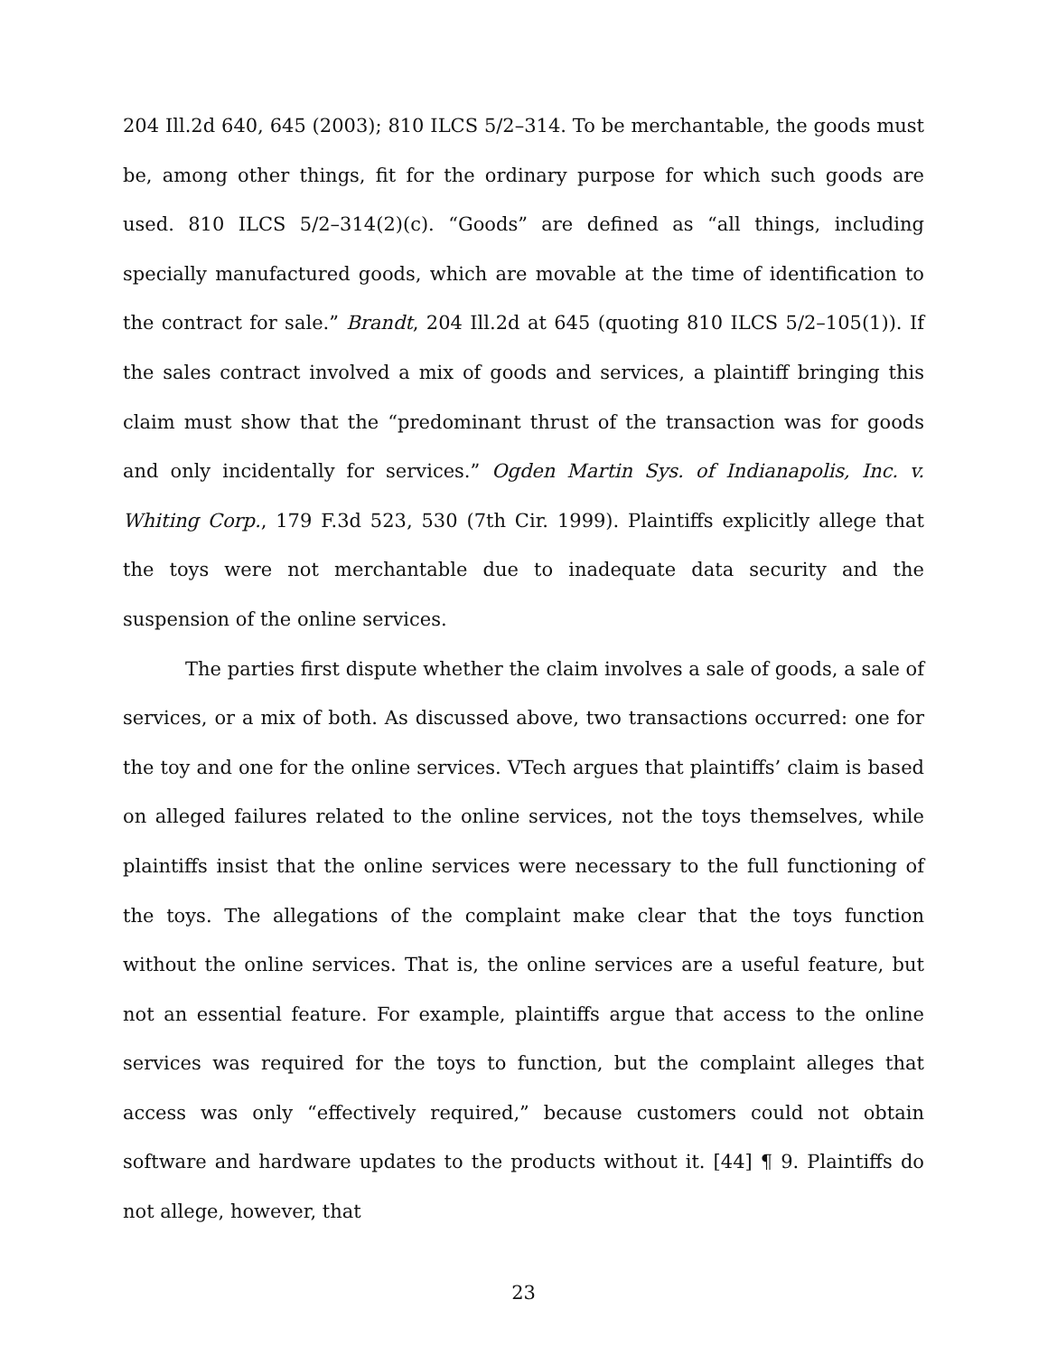204 Ill.2d 640, 645 (2003); 810 ILCS 5/2–314. To be merchantable, the goods must be, among other things, fit for the ordinary purpose for which such goods are used. 810 ILCS 5/2–314(2)(c). “Goods” are defined as “all things, including specially manufactured goods, which are movable at the time of identification to the contract for sale.” Brandt, 204 Ill.2d at 645 (quoting 810 ILCS 5/2–105(1)). If the sales contract involved a mix of goods and services, a plaintiff bringing this claim must show that the “predominant thrust of the transaction was for goods and only incidentally for services.” Ogden Martin Sys. of Indianapolis, Inc. v. Whiting Corp., 179 F.3d 523, 530 (7th Cir. 1999). Plaintiffs explicitly allege that the toys were not merchantable due to inadequate data security and the suspension of the online services.
The parties first dispute whether the claim involves a sale of goods, a sale of services, or a mix of both. As discussed above, two transactions occurred: one for the toy and one for the online services. VTech argues that plaintiffs’ claim is based on alleged failures related to the online services, not the toys themselves, while plaintiffs insist that the online services were necessary to the full functioning of the toys. The allegations of the complaint make clear that the toys function without the online services. That is, the online services are a useful feature, but not an essential feature. For example, plaintiffs argue that access to the online services was required for the toys to function, but the complaint alleges that access was only “effectively required,” because customers could not obtain software and hardware updates to the products without it. [44] ¶ 9. Plaintiffs do not allege, however, that
23